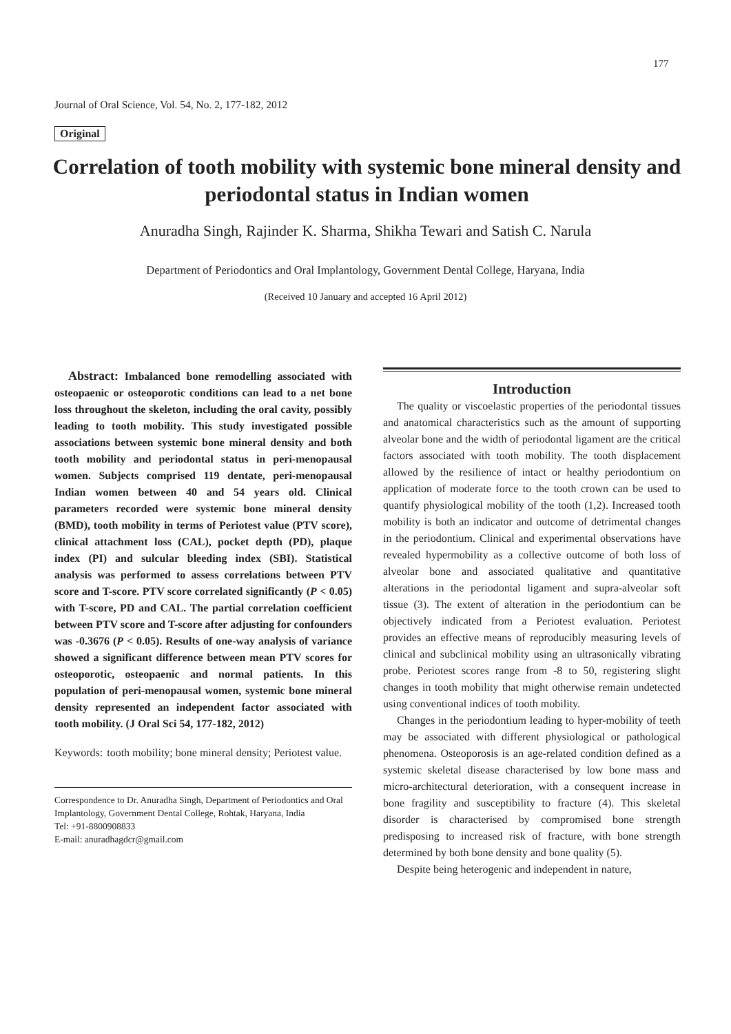177
Journal of Oral Science, Vol. 54, No. 2, 177-182, 2012
Original
Correlation of tooth mobility with systemic bone mineral density and periodontal status in Indian women
Anuradha Singh, Rajinder K. Sharma, Shikha Tewari and Satish C. Narula
Department of Periodontics and Oral Implantology, Government Dental College, Haryana, India
(Received 10 January and accepted 16 April 2012)
Abstract: Imbalanced bone remodelling associated with osteopaenic or osteoporotic conditions can lead to a net bone loss throughout the skeleton, including the oral cavity, possibly leading to tooth mobility. This study investigated possible associations between systemic bone mineral density and both tooth mobility and periodontal status in peri-menopausal women. Subjects comprised 119 dentate, peri-menopausal Indian women between 40 and 54 years old. Clinical parameters recorded were systemic bone mineral density (BMD), tooth mobility in terms of Periotest value (PTV score), clinical attachment loss (CAL), pocket depth (PD), plaque index (PI) and sulcular bleeding index (SBI). Statistical analysis was performed to assess correlations between PTV score and T-score. PTV score correlated significantly (P < 0.05) with T-score, PD and CAL. The partial correlation coefficient between PTV score and T-score after adjusting for confounders was -0.3676 (P < 0.05). Results of one-way analysis of variance showed a significant difference between mean PTV scores for osteoporotic, osteopaenic and normal patients. In this population of peri-menopausal women, systemic bone mineral density represented an independent factor associated with tooth mobility. (J Oral Sci 54, 177-182, 2012)
Keywords: tooth mobility; bone mineral density; Periotest value.
Correspondence to Dr. Anuradha Singh, Department of Periodontics and Oral Implantology, Government Dental College, Rohtak, Haryana, India
Tel: +91-8800908833
E-mail: anuradhagdcr@gmail.com
Introduction
The quality or viscoelastic properties of the periodontal tissues and anatomical characteristics such as the amount of supporting alveolar bone and the width of periodontal ligament are the critical factors associated with tooth mobility. The tooth displacement allowed by the resilience of intact or healthy periodontium on application of moderate force to the tooth crown can be used to quantify physiological mobility of the tooth (1,2). Increased tooth mobility is both an indicator and outcome of detrimental changes in the periodontium. Clinical and experimental observations have revealed hypermobility as a collective outcome of both loss of alveolar bone and associated qualitative and quantitative alterations in the periodontal ligament and supra-alveolar soft tissue (3). The extent of alteration in the periodontium can be objectively indicated from a Periotest evaluation. Periotest provides an effective means of reproducibly measuring levels of clinical and subclinical mobility using an ultrasonically vibrating probe. Periotest scores range from -8 to 50, registering slight changes in tooth mobility that might otherwise remain undetected using conventional indices of tooth mobility.
Changes in the periodontium leading to hyper-mobility of teeth may be associated with different physiological or pathological phenomena. Osteoporosis is an age-related condition defined as a systemic skeletal disease characterised by low bone mass and micro-architectural deterioration, with a consequent increase in bone fragility and susceptibility to fracture (4). This skeletal disorder is characterised by compromised bone strength predisposing to increased risk of fracture, with bone strength determined by both bone density and bone quality (5).
Despite being heterogenic and independent in nature,